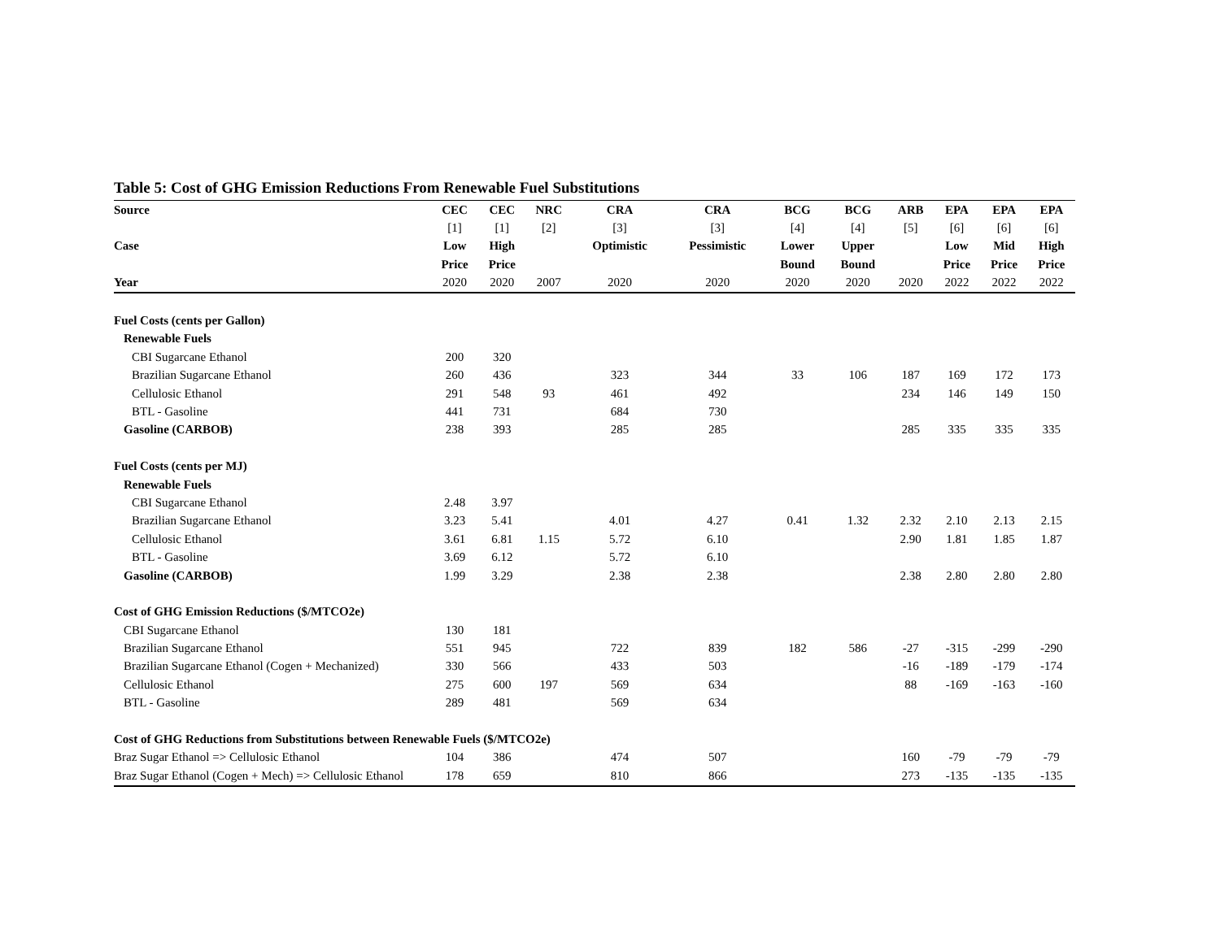Table 5: Cost of GHG Emission Reductions From Renewable Fuel Substitutions
| Source | CEC | CEC | NRC | CRA | CRA | BCG | BCG | ARB | EPA | EPA | EPA |
| --- | --- | --- | --- | --- | --- | --- | --- | --- | --- | --- | --- |
| | [1] | [1] | [2] | [3] | [3] | [4] | [4] | [5] | [6] | [6] | [6] |
| Case | Low | High | | Optimistic | Pessimistic | Lower | Upper | | Low | Mid | High |
| | Price | Price | | | | Bound | Bound | | Price | Price | Price |
| Year | 2020 | 2020 | 2007 | 2020 | 2020 | 2020 | 2020 | 2020 | 2022 | 2022 | 2022 |
| Fuel Costs (cents per Gallon) | | | | | | | | | | | |
| Renewable Fuels | | | | | | | | | | | |
| CBI Sugarcane Ethanol | 200 | 320 | | | | | | | | | |
| Brazilian Sugarcane Ethanol | 260 | 436 | | 323 | 344 | 33 | 106 | 187 | 169 | 172 | 173 |
| Cellulosic Ethanol | 291 | 548 | 93 | 461 | 492 | | | 234 | 146 | 149 | 150 |
| BTL - Gasoline | 441 | 731 | | 684 | 730 | | | | | | |
| Gasoline (CARBOB) | 238 | 393 | | 285 | 285 | | | 285 | 335 | 335 | 335 |
| Fuel Costs (cents per MJ) | | | | | | | | | | | |
| Renewable Fuels | | | | | | | | | | | |
| CBI Sugarcane Ethanol | 2.48 | 3.97 | | | | | | | | | |
| Brazilian Sugarcane Ethanol | 3.23 | 5.41 | | 4.01 | 4.27 | 0.41 | 1.32 | 2.32 | 2.10 | 2.13 | 2.15 |
| Cellulosic Ethanol | 3.61 | 6.81 | 1.15 | 5.72 | 6.10 | | | 2.90 | 1.81 | 1.85 | 1.87 |
| BTL - Gasoline | 3.69 | 6.12 | | 5.72 | 6.10 | | | | | | |
| Gasoline (CARBOB) | 1.99 | 3.29 | | 2.38 | 2.38 | | | 2.38 | 2.80 | 2.80 | 2.80 |
| Cost of GHG Emission Reductions ($/MTCO2e) | | | | | | | | | | | |
| CBI Sugarcane Ethanol | 130 | 181 | | | | | | | | | |
| Brazilian Sugarcane Ethanol | 551 | 945 | | 722 | 839 | 182 | 586 | -27 | -315 | -299 | -290 |
| Brazilian Sugarcane Ethanol (Cogen + Mechanized) | 330 | 566 | | 433 | 503 | | | -16 | -189 | -179 | -174 |
| Cellulosic Ethanol | 275 | 600 | 197 | 569 | 634 | | | 88 | -169 | -163 | -160 |
| BTL - Gasoline | 289 | 481 | | 569 | 634 | | | | | | |
| Cost of GHG Reductions from Substitutions between Renewable Fuels ($/MTCO2e) | | | | | | | | | | | |
| Braz Sugar Ethanol => Cellulosic Ethanol | 104 | 386 | | 474 | 507 | | | 160 | -79 | -79 | -79 |
| Braz Sugar Ethanol (Cogen + Mech) => Cellulosic Ethanol | 178 | 659 | | 810 | 866 | | | 273 | -135 | -135 | -135 |